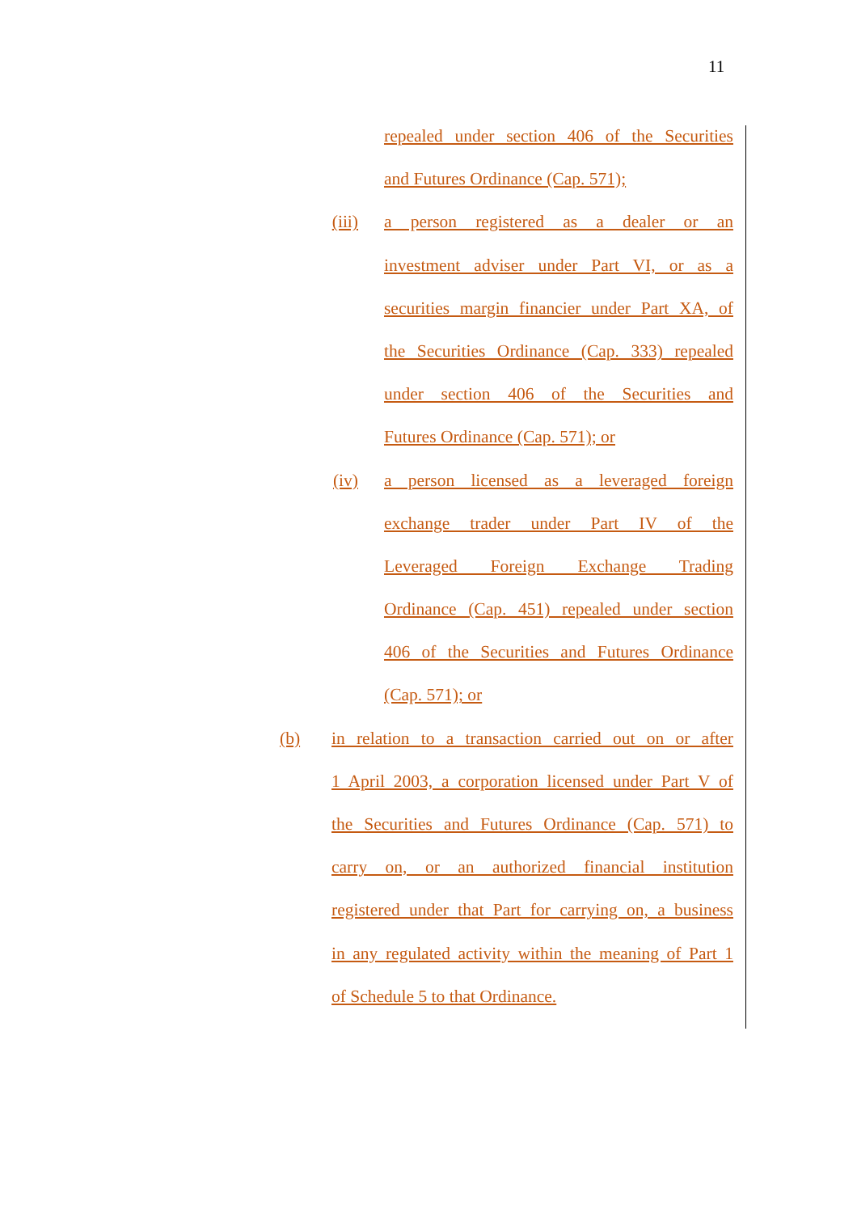11
repealed under section 406 of the Securities
and Futures Ordinance (Cap. 571);
(iii) a person registered as a dealer or an
investment adviser under Part VI, or as a
securities margin financier under Part XA, of
the Securities Ordinance (Cap. 333) repealed
under section 406 of the Securities and
Futures Ordinance (Cap. 571); or
(iv) a person licensed as a leveraged foreign
exchange trader under Part IV of the
Leveraged Foreign Exchange Trading
Ordinance (Cap. 451) repealed under section
406 of the Securities and Futures Ordinance
(Cap. 571); or
(b) in relation to a transaction carried out on or after
1 April 2003, a corporation licensed under Part V of
the Securities and Futures Ordinance (Cap. 571) to
carry on, or an authorized financial institution
registered under that Part for carrying on, a business
in any regulated activity within the meaning of Part 1
of Schedule 5 to that Ordinance.